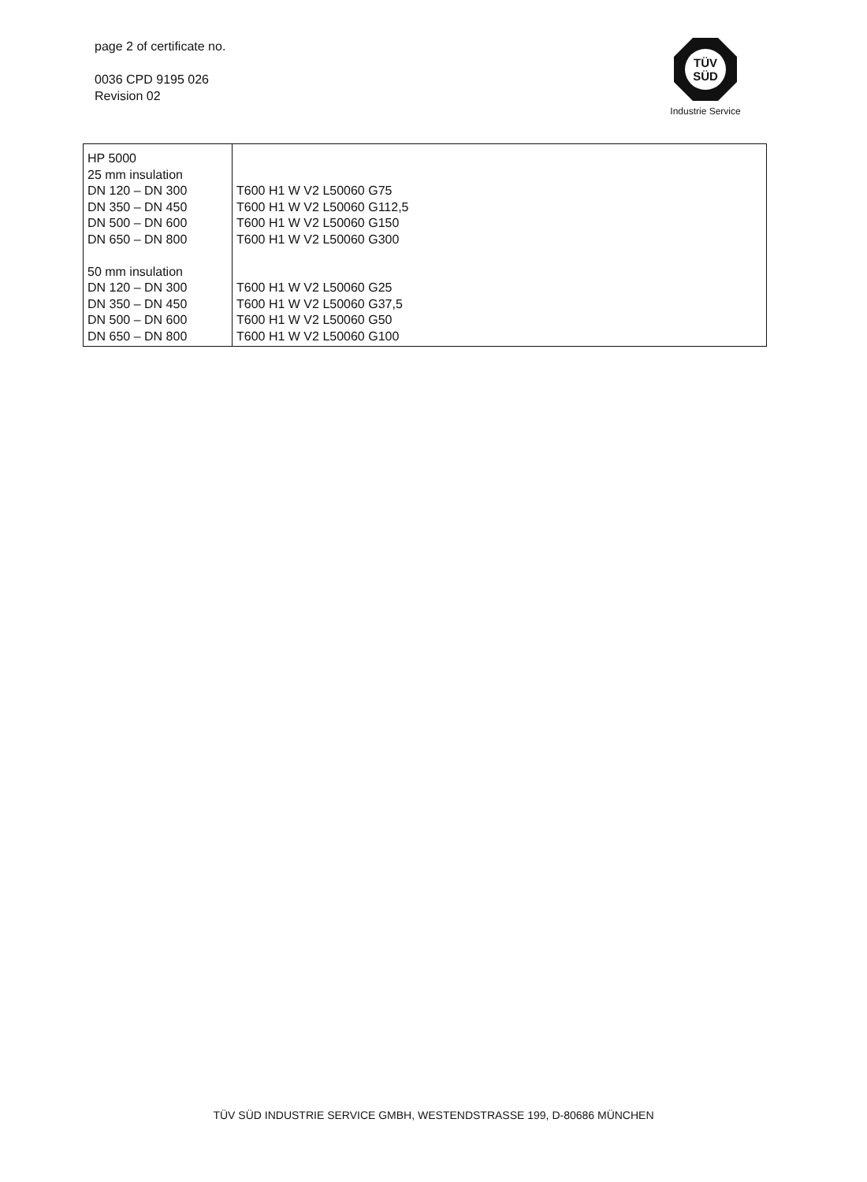page 2 of certificate no.
0036 CPD 9195 026
Revision 02
TÜV
SÜD
Industrie Service
| HP 5000 25 mm insulation DN 120 – DN 300 DN 350 – DN 450 DN 500 – DN 600 DN 650 – DN 800 50 mm insulation DN 120 – DN 300 DN 350 – DN 450 DN 500 – DN 600 DN 650 – DN 800 | T600 H1 W V2 L50060 G75 T600 H1 W V2 L50060 G112,5 T600 H1 W V2 L50060 G150 T600 H1 W V2 L50060 G300 T600 H1 W V2 L50060 G25 T600 H1 W V2 L50060 G37,5 T600 H1 W V2 L50060 G50 T600 H1 W V2 L50060 G100 |
TÜV SÜD INDUSTRIE SERVICE GMBH, WESTENDSTRASSE 199, D-80686 MÜNCHEN